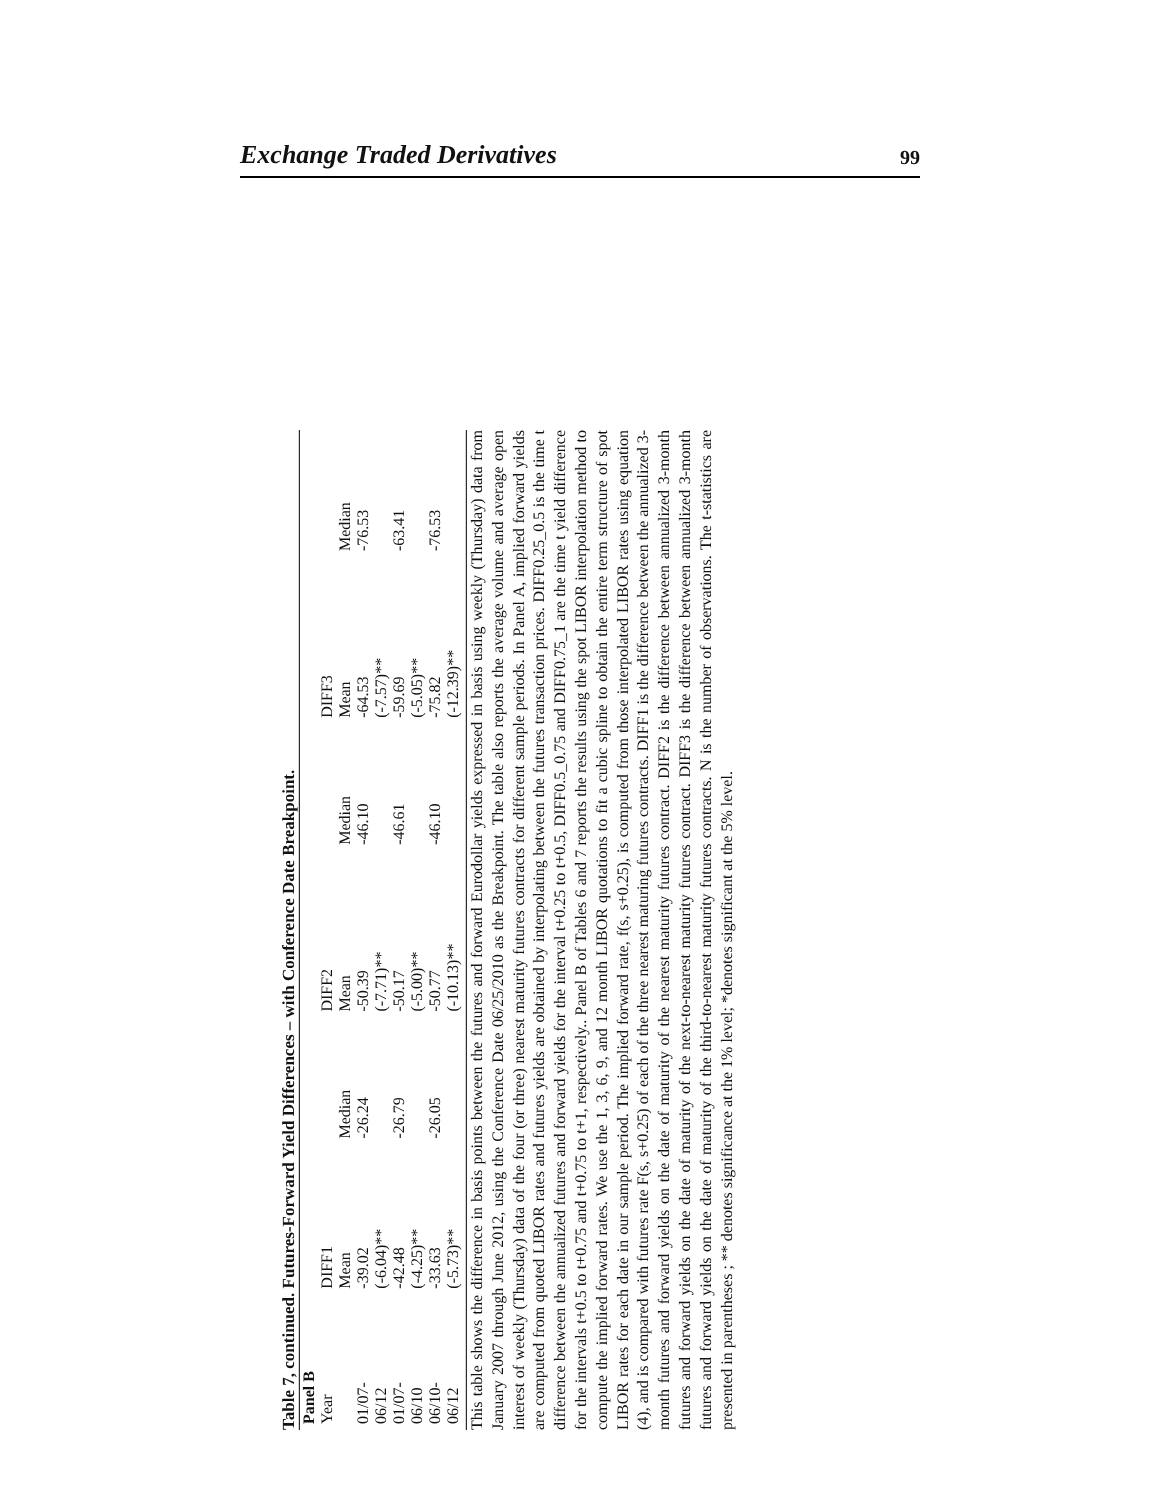Exchange Traded Derivatives 99
Table 7, continued. Futures-Forward Yield Differences – with Conference Date Breakpoint.
| Panel B | | | | | | |
| --- | --- | --- | --- | --- | --- | --- |
| Year | DIFF1 | | DIFF2 | | DIFF3 | |
| | Mean | Median | Mean | Median | Mean | Median |
| 01/07- | -39.02 | -26.24 | -50.39 | -46.10 | -64.53 | -76.53 |
| 06/12 | (-6.04)** | | (-7.71)** | | (-7.57)** | |
| 01/07- | -42.48 | -26.79 | -50.17 | -46.61 | -59.69 | -63.41 |
| 06/10 | (-4.25)** | | (-5.00)** | | (-5.05)** | |
| 06/10- | -33.63 | -26.05 | -50.77 | -46.10 | -75.82 | -76.53 |
| 06/12 | (-5.73)** | | (-10.13)** | | (-12.39)** | |
This table shows the difference in basis points between the futures and forward Eurodollar yields expressed in basis using weekly (Thursday) data from January 2007 through June 2012, using the Conference Date 06/25/2010 as the Breakpoint. The table also reports the average volume and average open interest of weekly (Thursday) data of the four (or three) nearest maturity futures contracts for different sample periods. In Panel A, implied forward yields are computed from quoted LIBOR rates and futures yields are obtained by interpolating between the futures transaction prices. DIFF0.25_0.5 is the time t difference between the annualized futures and forward yields for the interval t+0.25 to t+0.5, DIFF0.5_0.75 and DIFF0.75_1 are the time t yield difference for the intervals t+0.5 to t+0.75 and t+0.75 to t+1, respectively.. Panel B of Tables 6 and 7 reports the results using the spot LIBOR interpolation method to compute the implied forward rates. We use the 1, 3, 6, 9, and 12 month LIBOR quotations to fit a cubic spline to obtain the entire term structure of spot LIBOR rates for each date in our sample period. The implied forward rate, f(s, s+0.25), is computed from those interpolated LIBOR rates using equation (4), and is compared with futures rate F(s, s+0.25) of each of the three nearest maturing futures contracts. DIFF1 is the difference between the annualized 3-month futures and forward yields on the date of maturity of the nearest maturity futures contract. DIFF2 is the difference between annualized 3-month futures and forward yields on the date of maturity of the next-to-nearest maturity futures contract. DIFF3 is the difference between annualized 3-month futures and forward yields on the date of maturity of the third-to-nearest maturity futures contracts. N is the number of observations. The t-statistics are presented in parentheses ; ** denotes significance at the 1% level; *denotes significant at the 5% level.